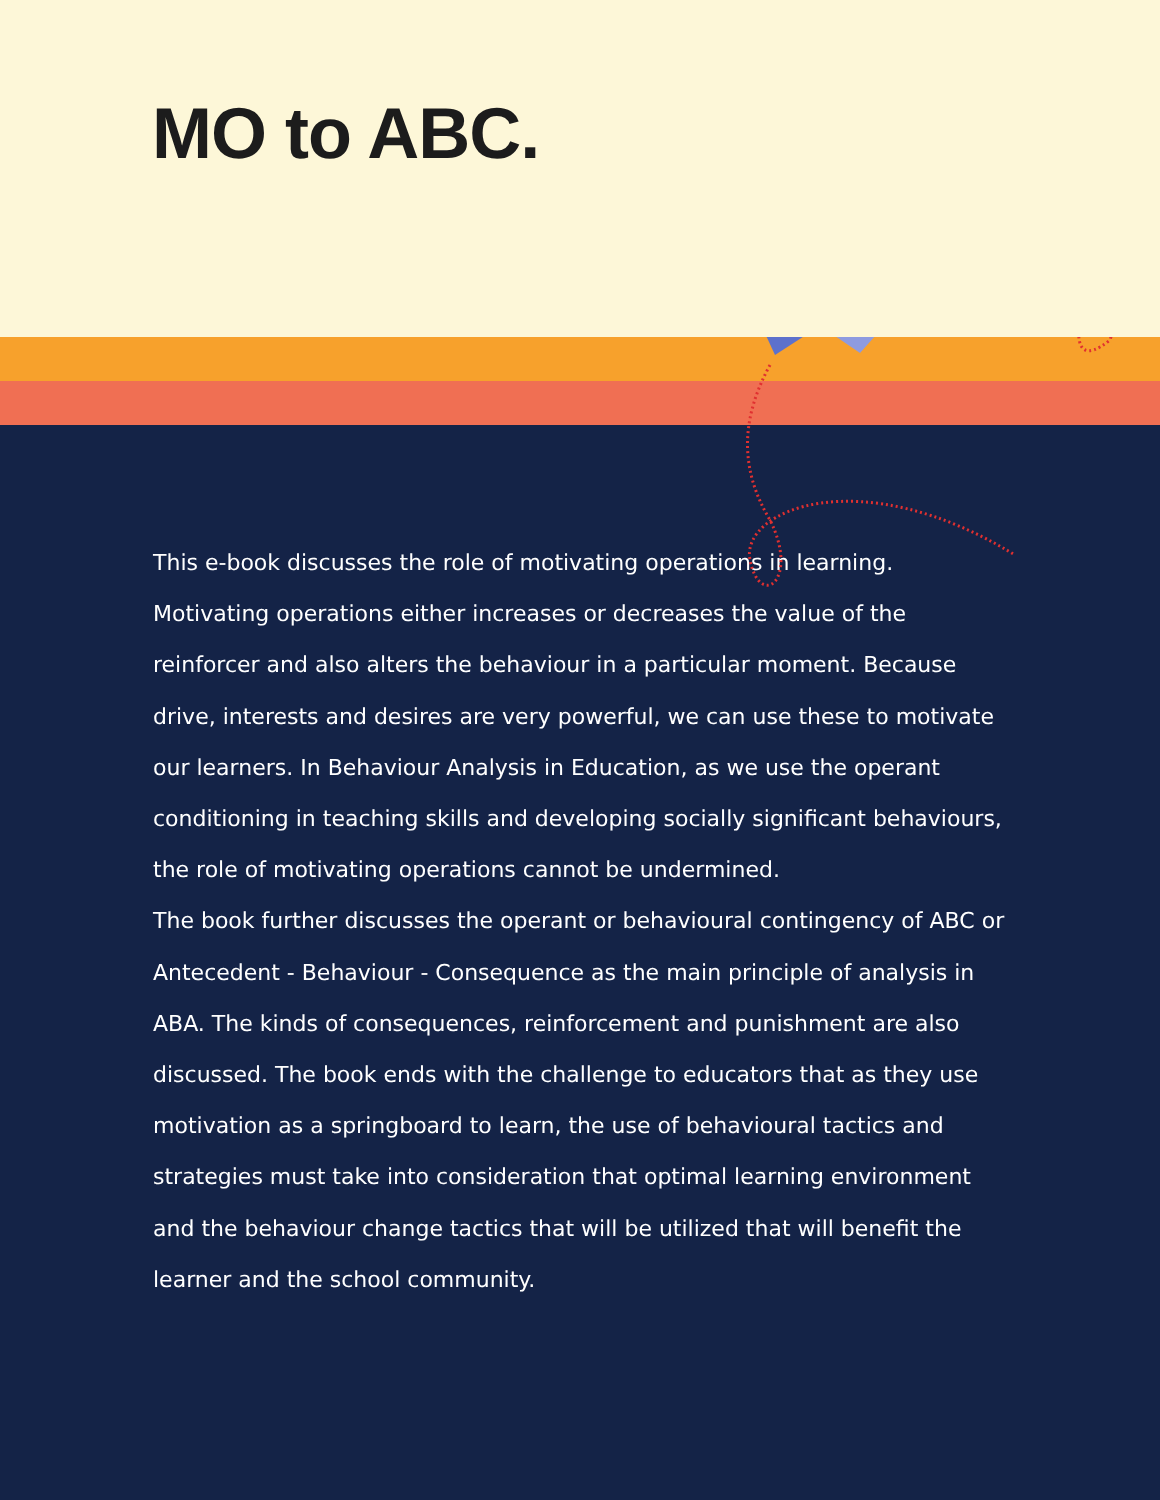MO to ABC.
This e-book discusses the role of motivating operations in learning. Motivating operations either increases or decreases the value of the reinforcer and also alters the behaviour in a particular moment. Because drive, interests and desires are very powerful, we can use these to motivate our learners. In Behaviour Analysis in Education, as we use the operant conditioning in teaching skills and developing socially significant behaviours, the role of motivating operations cannot be undermined.
The book further discusses the operant or behavioural contingency of ABC or Antecedent - Behaviour - Consequence as the main principle of analysis in ABA. The kinds of consequences, reinforcement and punishment are also discussed. The book ends with the challenge to educators that as they use motivation as a springboard to learn, the use of behavioural tactics and strategies must take into consideration that optimal learning environment and the behaviour change tactics that will be utilized that will benefit the learner and the school community.